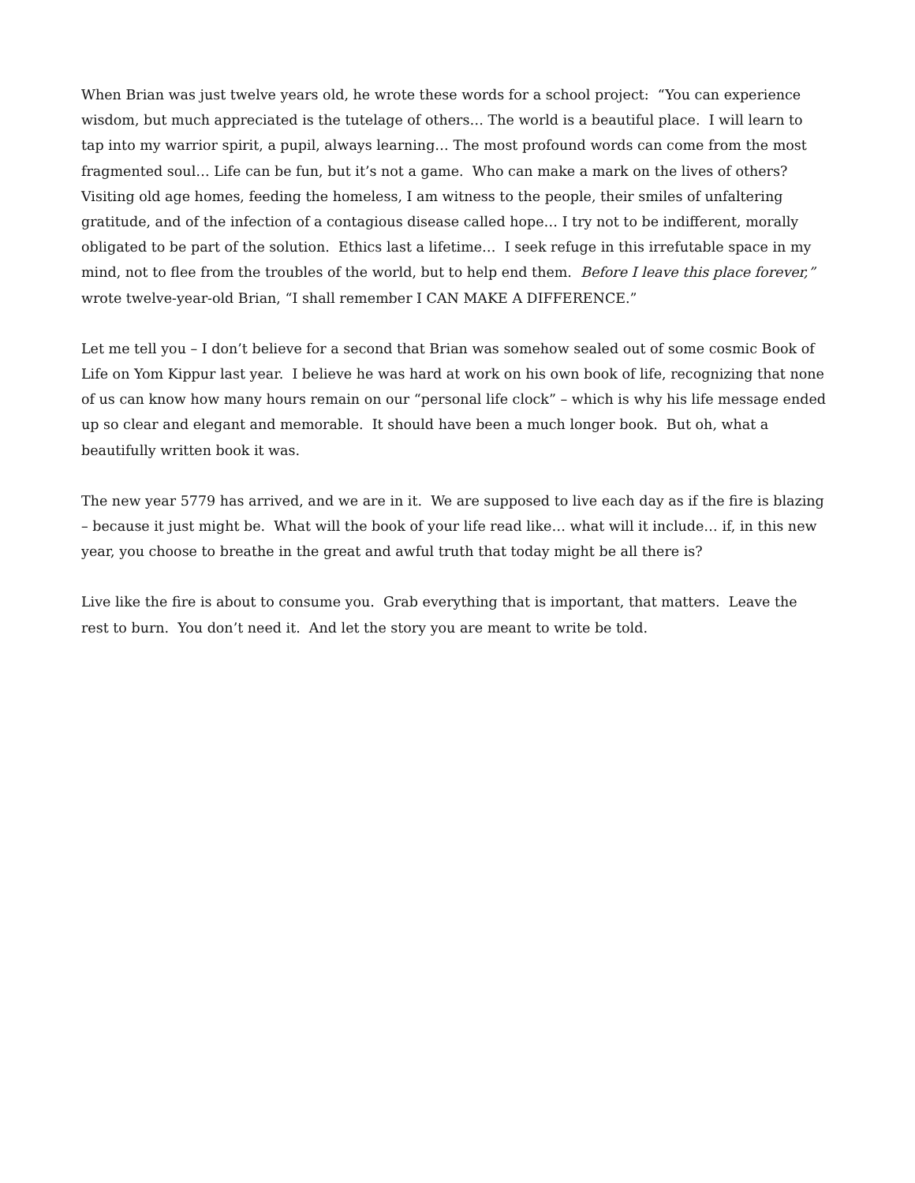When Brian was just twelve years old, he wrote these words for a school project: “You can experience wisdom, but much appreciated is the tutelage of others… The world is a beautiful place. I will learn to tap into my warrior spirit, a pupil, always learning… The most profound words can come from the most fragmented soul… Life can be fun, but it’s not a game. Who can make a mark on the lives of others? Visiting old age homes, feeding the homeless, I am witness to the people, their smiles of unfaltering gratitude, and of the infection of a contagious disease called hope… I try not to be indifferent, morally obligated to be part of the solution. Ethics last a lifetime… I seek refuge in this irrefutable space in my mind, not to flee from the troubles of the world, but to help end them. Before I leave this place forever,” wrote twelve-year-old Brian, “I shall remember I CAN MAKE A DIFFERENCE.”
Let me tell you – I don’t believe for a second that Brian was somehow sealed out of some cosmic Book of Life on Yom Kippur last year. I believe he was hard at work on his own book of life, recognizing that none of us can know how many hours remain on our “personal life clock” – which is why his life message ended up so clear and elegant and memorable. It should have been a much longer book. But oh, what a beautifully written book it was.
The new year 5779 has arrived, and we are in it. We are supposed to live each day as if the fire is blazing – because it just might be. What will the book of your life read like… what will it include… if, in this new year, you choose to breathe in the great and awful truth that today might be all there is?
Live like the fire is about to consume you. Grab everything that is important, that matters. Leave the rest to burn. You don’t need it. And let the story you are meant to write be told.